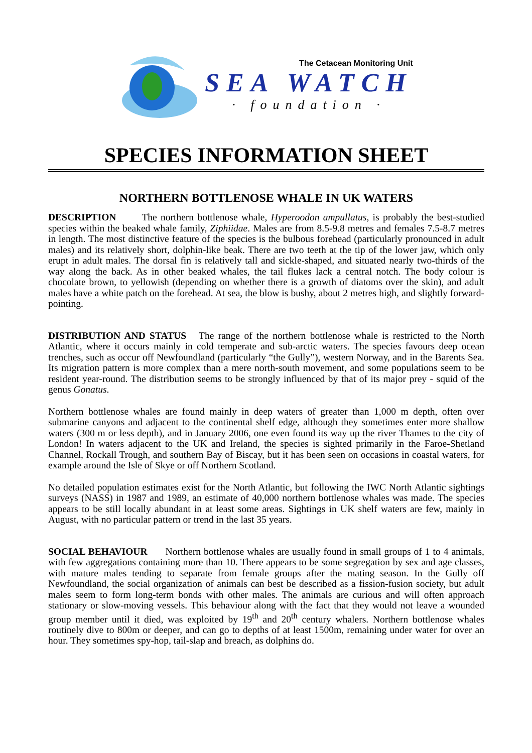The Cetacean Monitoring Unit
SEA WATCH
· foundation ·
SPECIES INFORMATION SHEET
NORTHERN BOTTLENOSE WHALE IN UK WATERS
DESCRIPTION The northern bottlenose whale, Hyperoodon ampullatus, is probably the best-studied species within the beaked whale family, Ziphiidae. Males are from 8.5-9.8 metres and females 7.5-8.7 metres in length. The most distinctive feature of the species is the bulbous forehead (particularly pronounced in adult males) and its relatively short, dolphin-like beak. There are two teeth at the tip of the lower jaw, which only erupt in adult males. The dorsal fin is relatively tall and sickle-shaped, and situated nearly two-thirds of the way along the back. As in other beaked whales, the tail flukes lack a central notch. The body colour is chocolate brown, to yellowish (depending on whether there is a growth of diatoms over the skin), and adult males have a white patch on the forehead. At sea, the blow is bushy, about 2 metres high, and slightly forward-pointing.
DISTRIBUTION AND STATUS The range of the northern bottlenose whale is restricted to the North Atlantic, where it occurs mainly in cold temperate and sub-arctic waters. The species favours deep ocean trenches, such as occur off Newfoundland (particularly “the Gully”), western Norway, and in the Barents Sea. Its migration pattern is more complex than a mere north-south movement, and some populations seem to be resident year-round. The distribution seems to be strongly influenced by that of its major prey - squid of the genus Gonatus.
Northern bottlenose whales are found mainly in deep waters of greater than 1,000 m depth, often over submarine canyons and adjacent to the continental shelf edge, although they sometimes enter more shallow waters (300 m or less depth), and in January 2006, one even found its way up the river Thames to the city of London! In waters adjacent to the UK and Ireland, the species is sighted primarily in the Faroe-Shetland Channel, Rockall Trough, and southern Bay of Biscay, but it has been seen on occasions in coastal waters, for example around the Isle of Skye or off Northern Scotland.
No detailed population estimates exist for the North Atlantic, but following the IWC North Atlantic sightings surveys (NASS) in 1987 and 1989, an estimate of 40,000 northern bottlenose whales was made. The species appears to be still locally abundant in at least some areas. Sightings in UK shelf waters are few, mainly in August, with no particular pattern or trend in the last 35 years.
SOCIAL BEHAVIOUR Northern bottlenose whales are usually found in small groups of 1 to 4 animals, with few aggregations containing more than 10. There appears to be some segregation by sex and age classes, with mature males tending to separate from female groups after the mating season. In the Gully off Newfoundland, the social organization of animals can best be described as a fission-fusion society, but adult males seem to form long-term bonds with other males. The animals are curious and will often approach stationary or slow-moving vessels. This behaviour along with the fact that they would not leave a wounded group member until it died, was exploited by 19<sup>th</sup> and 20<sup>th</sup> century whalers. Northern bottlenose whales routinely dive to 800m or deeper, and can go to depths of at least 1500m, remaining under water for over an hour. They sometimes spy-hop, tail-slap and breach, as dolphins do.